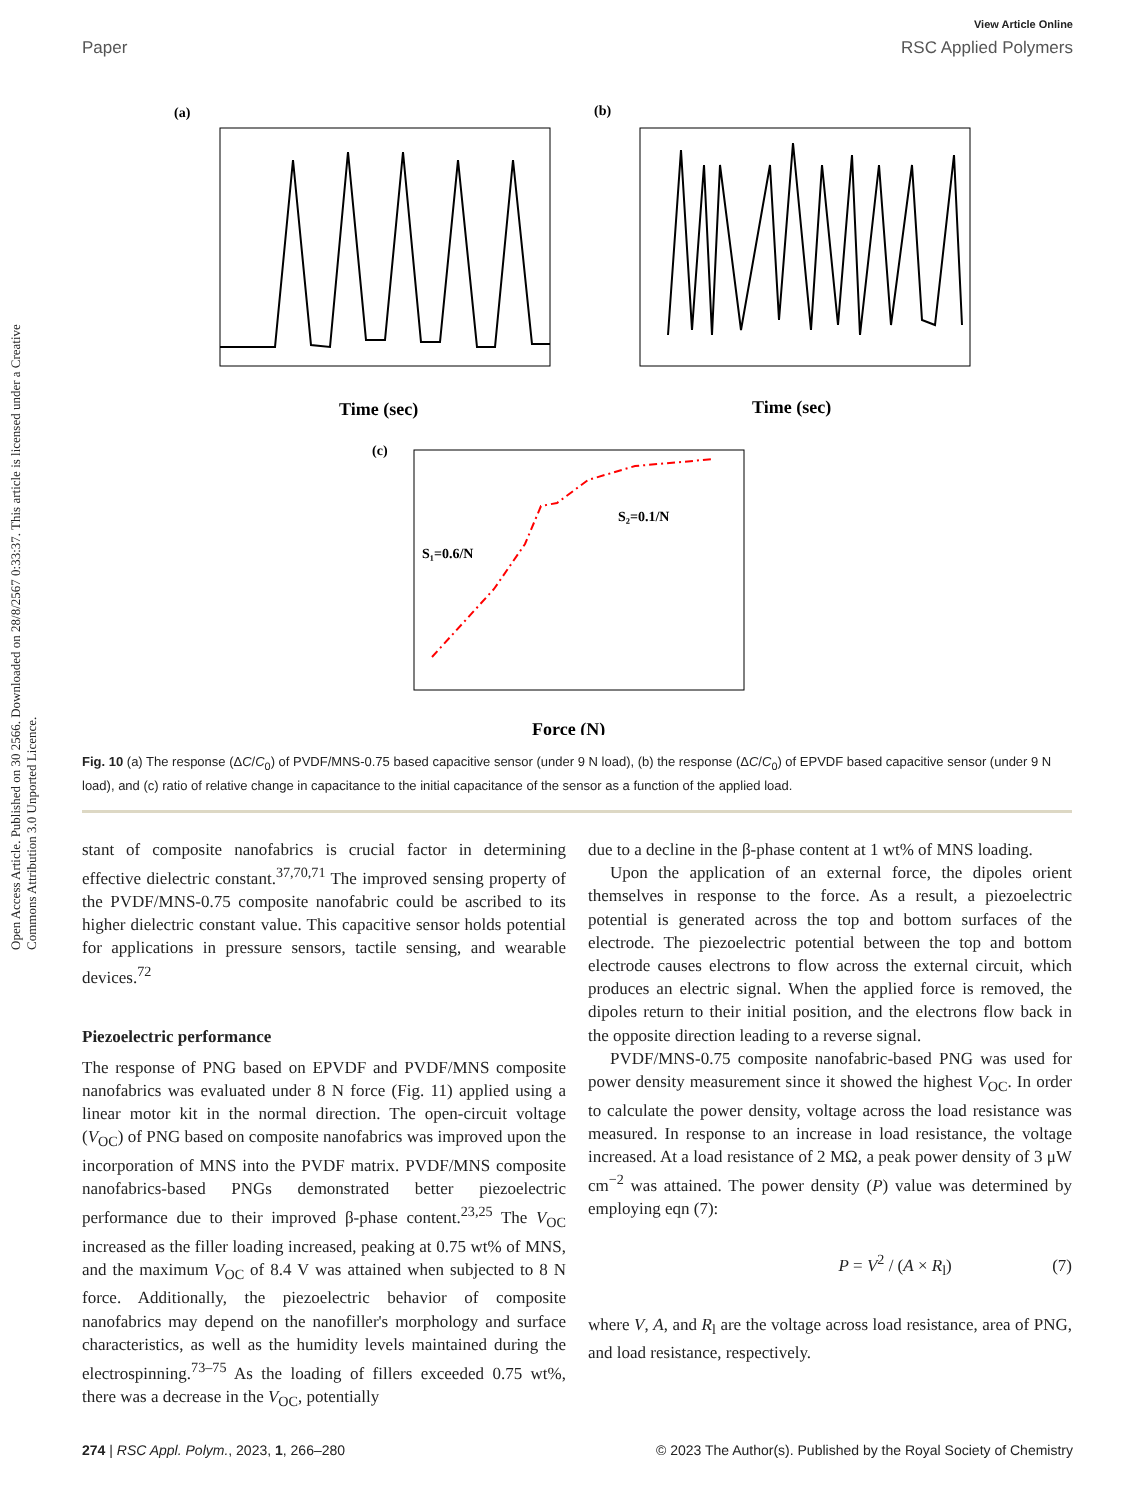View Article Online
Paper RSC Applied Polymers
Open Access Article. Published on 30 2566. Downloaded on 28/8/2567 0:33:37. This article is licensed under a Creative Commons Attribution 3.0 Unported Licence.
(a)
Time (sec)
(b)
Time (sec)
(c)
S₁=0.6/N
S₂=0.1/N
Force (N)
Fig. 10 (a) The response (ΔC/C<sub>0</sub>) of PVDF/MNS-0.75 based capacitive sensor (under 9 N load), (b) the response (ΔC/C<sub>0</sub>) of EPVDF based capacitive sensor (under 9 N load), and (c) ratio of relative change in capacitance to the initial capacitance of the sensor as a function of the applied load.
stant of composite nanofabrics is crucial factor in determining effective dielectric constant.<sup>37,70,71</sup> The improved sensing property of the PVDF/MNS-0.75 composite nanofabric could be ascribed to its higher dielectric constant value. This capacitive sensor holds potential for applications in pressure sensors, tactile sensing, and wearable devices.<sup>72</sup>
Piezoelectric performance
The response of PNG based on EPVDF and PVDF/MNS composite nanofabrics was evaluated under 8 N force (Fig. 11) applied using a linear motor kit in the normal direction. The open-circuit voltage (V<sub>OC</sub>) of PNG based on composite nanofabrics was improved upon the incorporation of MNS into the PVDF matrix. PVDF/MNS composite nanofabrics-based PNGs demonstrated better piezoelectric performance due to their improved β-phase content.<sup>23,25</sup> The V<sub>OC</sub> increased as the filler loading increased, peaking at 0.75 wt% of MNS, and the maximum V<sub>OC</sub> of 8.4 V was attained when subjected to 8 N force. Additionally, the piezoelectric behavior of composite nanofabrics may depend on the nanofiller's morphology and surface characteristics, as well as the humidity levels maintained during the electrospinning.<sup>73–75</sup> As the loading of fillers exceeded 0.75 wt%, there was a decrease in the V<sub>OC</sub>, potentially
due to a decline in the β-phase content at 1 wt% of MNS loading.
Upon the application of an external force, the dipoles orient themselves in response to the force. As a result, a piezoelectric potential is generated across the top and bottom surfaces of the electrode. The piezoelectric potential between the top and bottom electrode causes electrons to flow across the external circuit, which produces an electric signal. When the applied force is removed, the dipoles return to their initial position, and the electrons flow back in the opposite direction leading to a reverse signal.
PVDF/MNS-0.75 composite nanofabric-based PNG was used for power density measurement since it showed the highest V<sub>OC</sub>. In order to calculate the power density, voltage across the load resistance was measured. In response to an increase in load resistance, the voltage increased. At a load resistance of 2 MΩ, a peak power density of 3 μW cm<sup>−2</sup> was attained. The power density (P) value was determined by employing eqn (7):
P = V<sup>2</sup> / (A × R<sub>l</sub>) (7)
where V, A, and R<sub>l</sub> are the voltage across load resistance, area of PNG, and load resistance, respectively.
274 | RSC Appl. Polym., 2023, 1, 266–280 © 2023 The Author(s). Published by the Royal Society of Chemistry